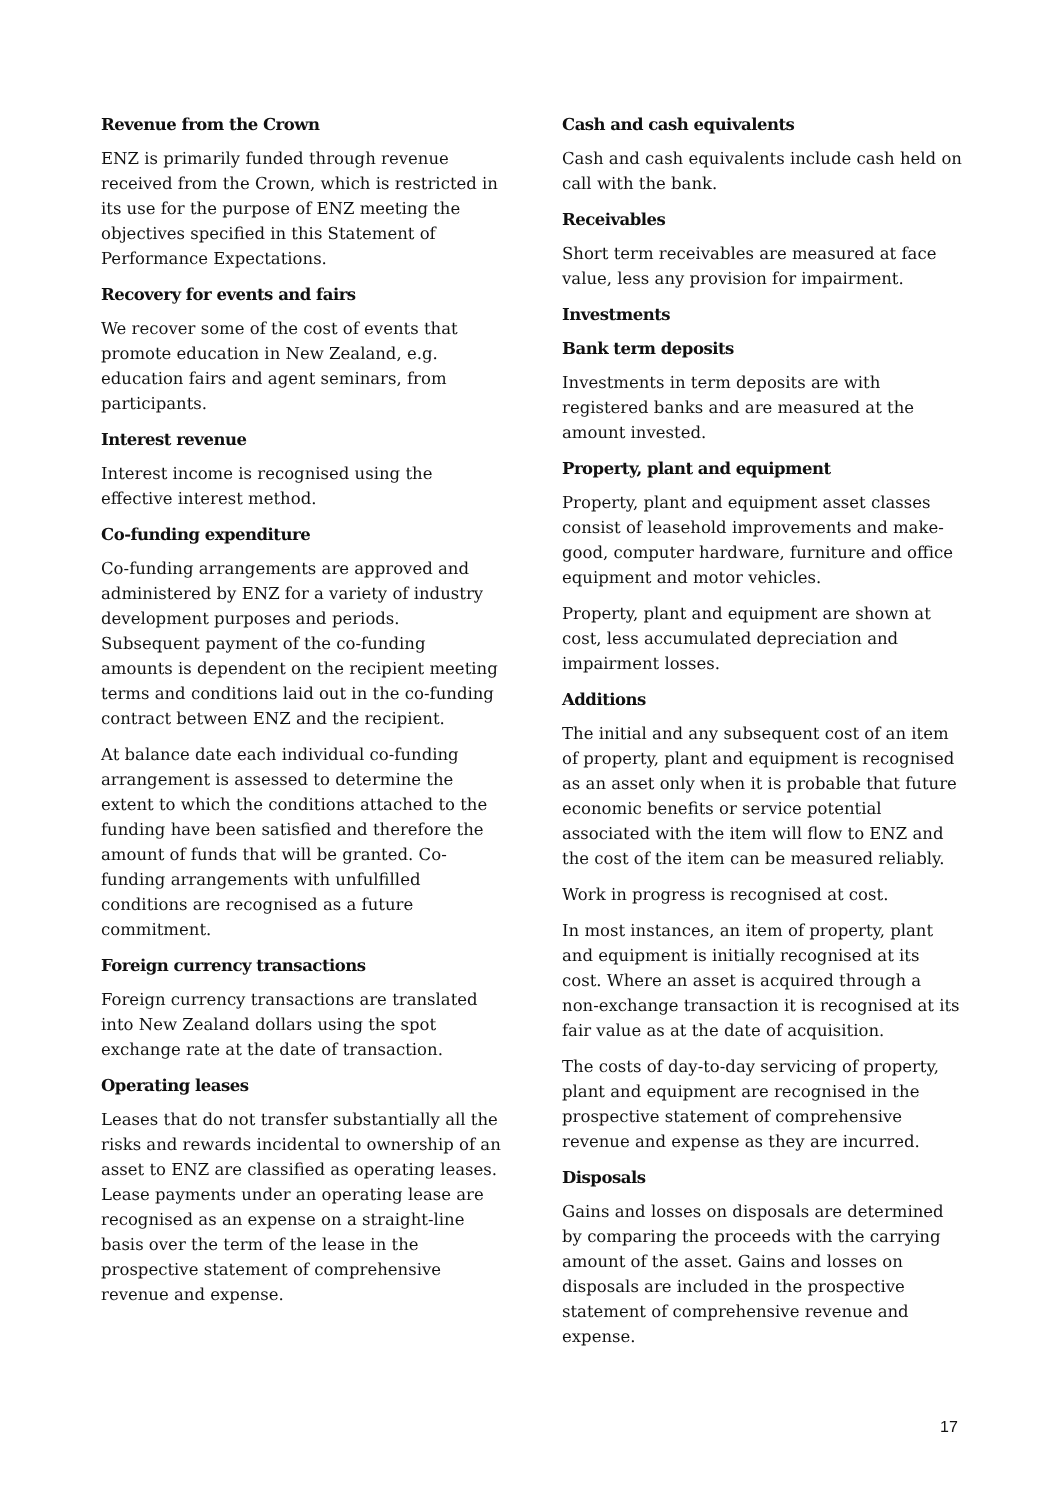Revenue from the Crown
ENZ is primarily funded through revenue received from the Crown, which is restricted in its use for the purpose of ENZ meeting the objectives specified in this Statement of Performance Expectations.
Recovery for events and fairs
We recover some of the cost of events that promote education in New Zealand, e.g. education fairs and agent seminars, from participants.
Interest revenue
Interest income is recognised using the effective interest method.
Co-funding expenditure
Co-funding arrangements are approved and administered by ENZ for a variety of industry development purposes and periods. Subsequent payment of the co-funding amounts is dependent on the recipient meeting terms and conditions laid out in the co-funding contract between ENZ and the recipient.
At balance date each individual co-funding arrangement is assessed to determine the extent to which the conditions attached to the funding have been satisfied and therefore the amount of funds that will be granted. Co-funding arrangements with unfulfilled conditions are recognised as a future commitment.
Foreign currency transactions
Foreign currency transactions are translated into New Zealand dollars using the spot exchange rate at the date of transaction.
Operating leases
Leases that do not transfer substantially all the risks and rewards incidental to ownership of an asset to ENZ are classified as operating leases. Lease payments under an operating lease are recognised as an expense on a straight-line basis over the term of the lease in the prospective statement of comprehensive revenue and expense.
Cash and cash equivalents
Cash and cash equivalents include cash held on call with the bank.
Receivables
Short term receivables are measured at face value, less any provision for impairment.
Investments
Bank term deposits
Investments in term deposits are with registered banks and are measured at the amount invested.
Property, plant and equipment
Property, plant and equipment asset classes consist of leasehold improvements and make-good, computer hardware, furniture and office equipment and motor vehicles.
Property, plant and equipment are shown at cost, less accumulated depreciation and impairment losses.
Additions
The initial and any subsequent cost of an item of property, plant and equipment is recognised as an asset only when it is probable that future economic benefits or service potential associated with the item will flow to ENZ and the cost of the item can be measured reliably.
Work in progress is recognised at cost.
In most instances, an item of property, plant and equipment is initially recognised at its cost. Where an asset is acquired through a non-exchange transaction it is recognised at its fair value as at the date of acquisition.
The costs of day-to-day servicing of property, plant and equipment are recognised in the prospective statement of comprehensive revenue and expense as they are incurred.
Disposals
Gains and losses on disposals are determined by comparing the proceeds with the carrying amount of the asset. Gains and losses on disposals are included in the prospective statement of comprehensive revenue and expense.
17